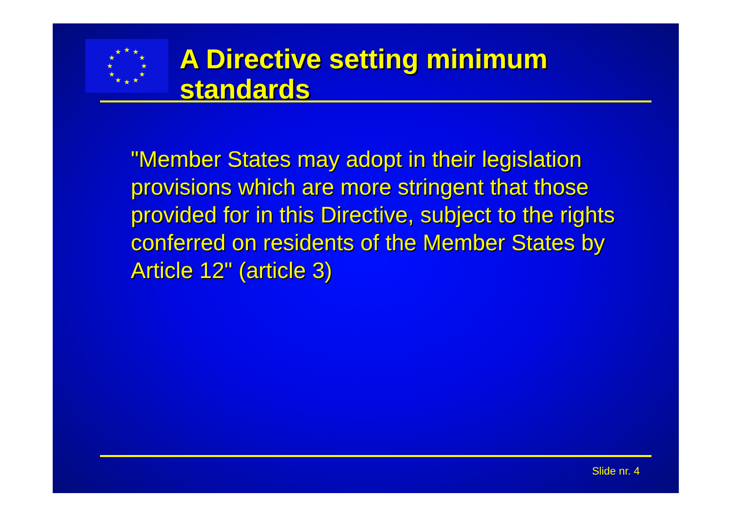★
★
★
★
★
★
★
★
★
★
★
★
A Directive setting minimum standards
"Member States may adopt in their legislation provisions which are more stringent that those provided for in this Directive, subject to the rights conferred on residents of the Member States by Article 12" (article 3)
Slide nr. 4